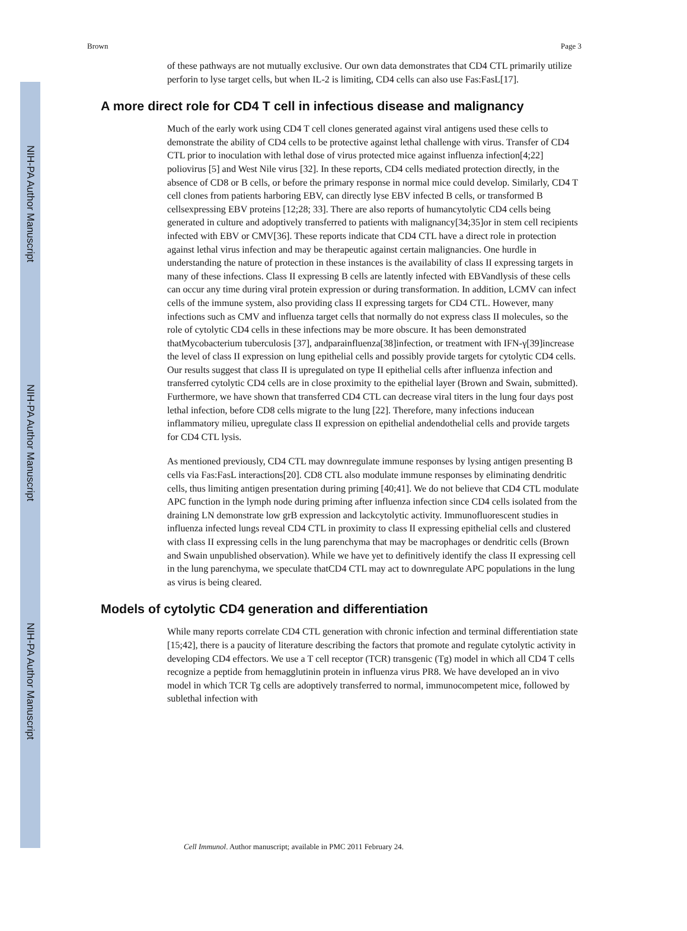NIH-PA Author Manuscript
NIH-PA Author Manuscript
NIH-PA Author Manuscript
Brown Page 3
of these pathways are not mutually exclusive. Our own data demonstrates that CD4 CTL primarily utilize perforin to lyse target cells, but when IL-2 is limiting, CD4 cells can also use Fas:FasL[17].
A more direct role for CD4 T cell in infectious disease and malignancy
Much of the early work using CD4 T cell clones generated against viral antigens used these cells to demonstrate the ability of CD4 cells to be protective against lethal challenge with virus. Transfer of CD4 CTL prior to inoculation with lethal dose of virus protected mice against influenza infection[4;22] poliovirus [5] and West Nile virus [32]. In these reports, CD4 cells mediated protection directly, in the absence of CD8 or B cells, or before the primary response in normal mice could develop. Similarly, CD4 T cell clones from patients harboring EBV, can directly lyse EBV infected B cells, or transformed B cellsexpressing EBV proteins [12;28; 33]. There are also reports of humancytolytic CD4 cells being generated in culture and adoptively transferred to patients with malignancy[34;35]or in stem cell recipients infected with EBV or CMV[36]. These reports indicate that CD4 CTL have a direct role in protection against lethal virus infection and may be therapeutic against certain malignancies. One hurdle in understanding the nature of protection in these instances is the availability of class II expressing targets in many of these infections. Class II expressing B cells are latently infected with EBVandlysis of these cells can occur any time during viral protein expression or during transformation. In addition, LCMV can infect cells of the immune system, also providing class II expressing targets for CD4 CTL. However, many infections such as CMV and influenza target cells that normally do not express class II molecules, so the role of cytolytic CD4 cells in these infections may be more obscure. It has been demonstrated thatMycobacterium tuberculosis [37], andparainfluenza[38]infection, or treatment with IFN-γ[39]increase the level of class II expression on lung epithelial cells and possibly provide targets for cytolytic CD4 cells. Our results suggest that class II is upregulated on type II epithelial cells after influenza infection and transferred cytolytic CD4 cells are in close proximity to the epithelial layer (Brown and Swain, submitted). Furthermore, we have shown that transferred CD4 CTL can decrease viral titers in the lung four days post lethal infection, before CD8 cells migrate to the lung [22]. Therefore, many infections inducean inflammatory milieu, upregulate class II expression on epithelial andendothelial cells and provide targets for CD4 CTL lysis.
As mentioned previously, CD4 CTL may downregulate immune responses by lysing antigen presenting B cells via Fas:FasL interactions[20]. CD8 CTL also modulate immune responses by eliminating dendritic cells, thus limiting antigen presentation during priming [40;41]. We do not believe that CD4 CTL modulate APC function in the lymph node during priming after influenza infection since CD4 cells isolated from the draining LN demonstrate low grB expression and lackcytolytic activity. Immunofluorescent studies in influenza infected lungs reveal CD4 CTL in proximity to class II expressing epithelial cells and clustered with class II expressing cells in the lung parenchyma that may be macrophages or dendritic cells (Brown and Swain unpublished observation). While we have yet to definitively identify the class II expressing cell in the lung parenchyma, we speculate thatCD4 CTL may act to downregulate APC populations in the lung as virus is being cleared.
Models of cytolytic CD4 generation and differentiation
While many reports correlate CD4 CTL generation with chronic infection and terminal differentiation state [15;42], there is a paucity of literature describing the factors that promote and regulate cytolytic activity in developing CD4 effectors. We use a T cell receptor (TCR) transgenic (Tg) model in which all CD4 T cells recognize a peptide from hemagglutinin protein in influenza virus PR8. We have developed an in vivo model in which TCR Tg cells are adoptively transferred to normal, immunocompetent mice, followed by sublethal infection with
Cell Immunol. Author manuscript; available in PMC 2011 February 24.